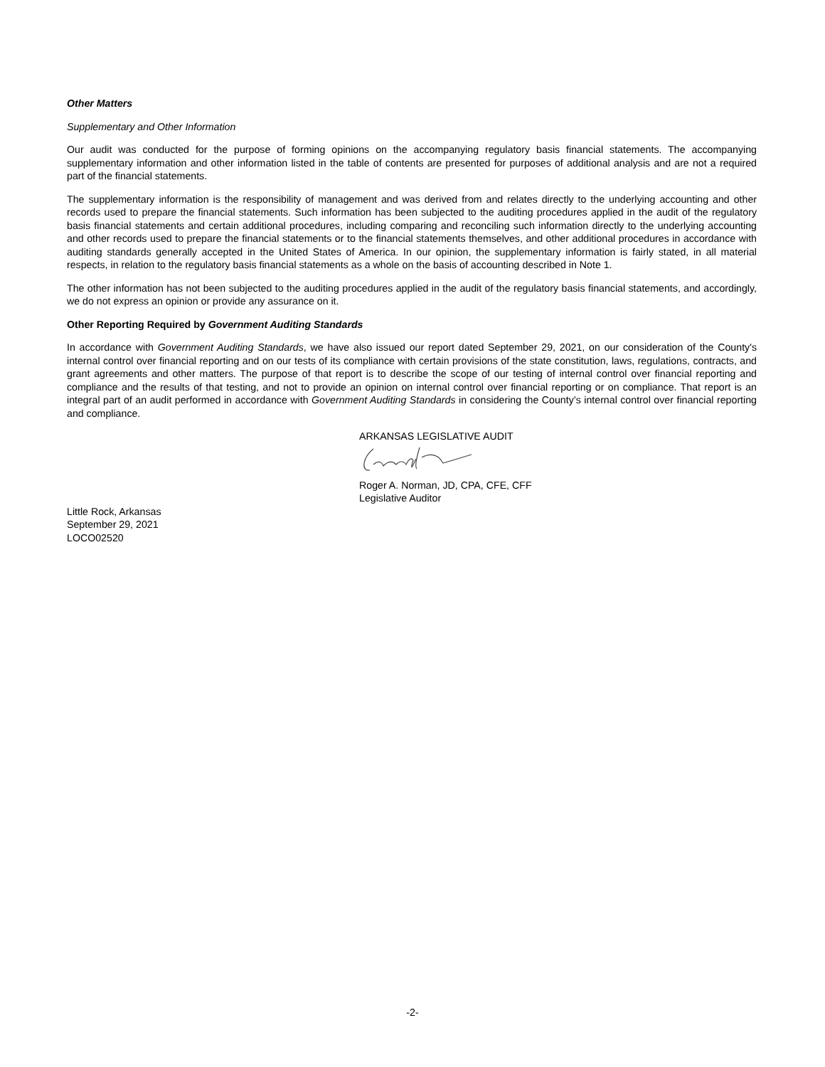Other Matters
Supplementary and Other Information
Our audit was conducted for the purpose of forming opinions on the accompanying regulatory basis financial statements. The accompanying supplementary information and other information listed in the table of contents are presented for purposes of additional analysis and are not a required part of the financial statements.
The supplementary information is the responsibility of management and was derived from and relates directly to the underlying accounting and other records used to prepare the financial statements. Such information has been subjected to the auditing procedures applied in the audit of the regulatory basis financial statements and certain additional procedures, including comparing and reconciling such information directly to the underlying accounting and other records used to prepare the financial statements or to the financial statements themselves, and other additional procedures in accordance with auditing standards generally accepted in the United States of America. In our opinion, the supplementary information is fairly stated, in all material respects, in relation to the regulatory basis financial statements as a whole on the basis of accounting described in Note 1.
The other information has not been subjected to the auditing procedures applied in the audit of the regulatory basis financial statements, and accordingly, we do not express an opinion or provide any assurance on it.
Other Reporting Required by Government Auditing Standards
In accordance with Government Auditing Standards, we have also issued our report dated September 29, 2021, on our consideration of the County's internal control over financial reporting and on our tests of its compliance with certain provisions of the state constitution, laws, regulations, contracts, and grant agreements and other matters. The purpose of that report is to describe the scope of our testing of internal control over financial reporting and compliance and the results of that testing, and not to provide an opinion on internal control over financial reporting or on compliance. That report is an integral part of an audit performed in accordance with Government Auditing Standards in considering the County’s internal control over financial reporting and compliance.
ARKANSAS LEGISLATIVE AUDIT
Roger A. Norman, JD, CPA, CFE, CFF
Legislative Auditor
Little Rock, Arkansas
September 29, 2021
LOCO02520
-2-